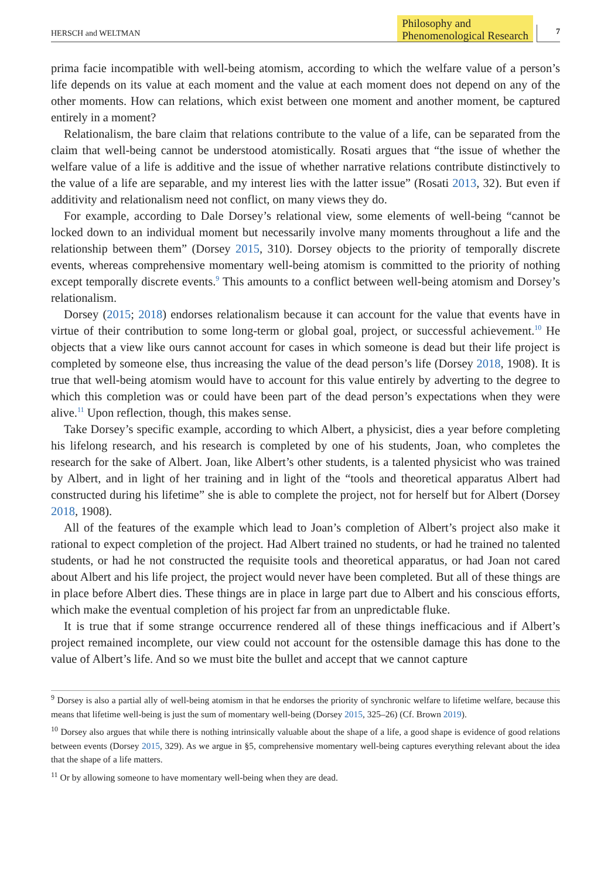HERSCH and WELTMAN
Philosophy and
Phenomenological Research
7
prima facie incompatible with well-being atomism, according to which the welfare value of a person’s life depends on its value at each moment and the value at each moment does not depend on any of the other moments. How can relations, which exist between one moment and another moment, be captured entirely in a moment?
Relationalism, the bare claim that relations contribute to the value of a life, can be separated from the claim that well-being cannot be understood atomistically. Rosati argues that “the issue of whether the welfare value of a life is additive and the issue of whether narrative relations contribute distinctively to the value of a life are separable, and my interest lies with the latter issue” (Rosati 2013, 32). But even if additivity and relationalism need not conflict, on many views they do.
For example, according to Dale Dorsey’s relational view, some elements of well-being “cannot be locked down to an individual moment but necessarily involve many moments throughout a life and the relationship between them” (Dorsey 2015, 310). Dorsey objects to the priority of temporally discrete events, whereas comprehensive momentary well-being atomism is committed to the priority of nothing except temporally discrete events.<sup>9</sup> This amounts to a conflict between well-being atomism and Dorsey’s relationalism.
Dorsey (2015; 2018) endorses relationalism because it can account for the value that events have in virtue of their contribution to some long-term or global goal, project, or successful achievement.<sup>10</sup> He objects that a view like ours cannot account for cases in which someone is dead but their life project is completed by someone else, thus increasing the value of the dead person’s life (Dorsey 2018, 1908). It is true that well-being atomism would have to account for this value entirely by adverting to the degree to which this completion was or could have been part of the dead person’s expectations when they were alive.<sup>11</sup> Upon reflection, though, this makes sense.
Take Dorsey’s specific example, according to which Albert, a physicist, dies a year before completing his lifelong research, and his research is completed by one of his students, Joan, who completes the research for the sake of Albert. Joan, like Albert’s other students, is a talented physicist who was trained by Albert, and in light of her training and in light of the “tools and theoretical apparatus Albert had constructed during his lifetime” she is able to complete the project, not for herself but for Albert (Dorsey 2018, 1908).
All of the features of the example which lead to Joan’s completion of Albert’s project also make it rational to expect completion of the project. Had Albert trained no students, or had he trained no talented students, or had he not constructed the requisite tools and theoretical apparatus, or had Joan not cared about Albert and his life project, the project would never have been completed. But all of these things are in place before Albert dies. These things are in place in large part due to Albert and his conscious efforts, which make the eventual completion of his project far from an unpredictable fluke.
It is true that if some strange occurrence rendered all of these things inefficacious and if Albert’s project remained incomplete, our view could not account for the ostensible damage this has done to the value of Albert’s life. And so we must bite the bullet and accept that we cannot capture
<sup>9</sup> Dorsey is also a partial ally of well-being atomism in that he endorses the priority of synchronic welfare to lifetime welfare, because this means that lifetime well-being is just the sum of momentary well-being (Dorsey 2015, 325–26) (Cf. Brown 2019).
<sup>10</sup> Dorsey also argues that while there is nothing intrinsically valuable about the shape of a life, a good shape is evidence of good relations between events (Dorsey 2015, 329). As we argue in §5, comprehensive momentary well-being captures everything relevant about the idea that the shape of a life matters.
<sup>11</sup> Or by allowing someone to have momentary well-being when they are dead.